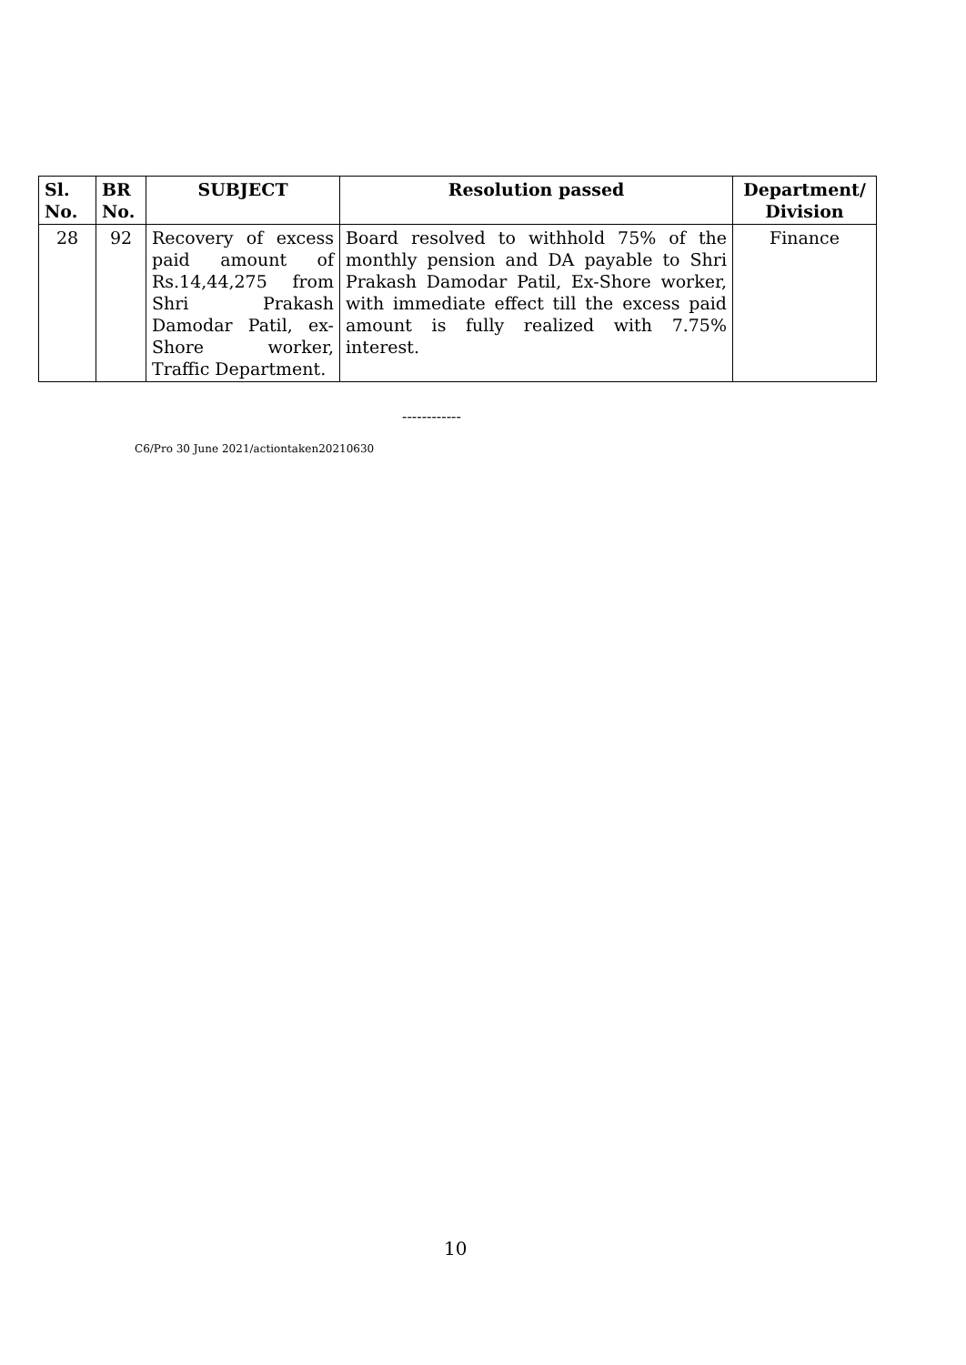| Sl. No. | BR No. | SUBJECT | Resolution passed | Department/ Division |
| --- | --- | --- | --- | --- |
| 28 | 92 | Recovery of excess paid amount of Rs.14,44,275 from Shri Prakash Damodar Patil, ex-Shore worker, Traffic Department. | Board resolved to withhold 75% of the monthly pension and DA payable to Shri Prakash Damodar Patil, Ex-Shore worker, with immediate effect till the excess paid amount is fully realized with 7.75% interest. | Finance |
------------
C6/Pro 30 June 2021/actiontaken20210630
10